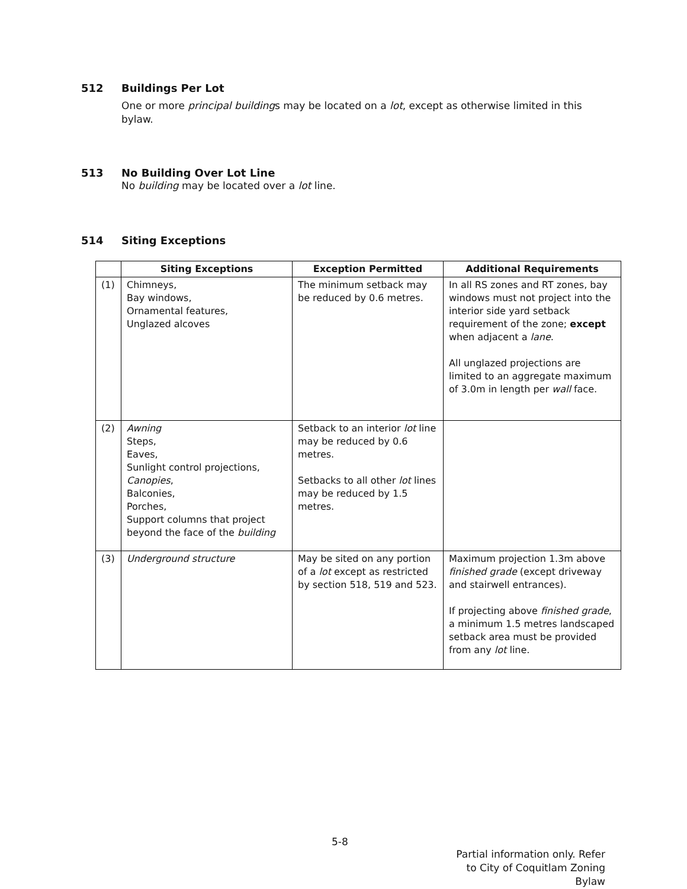512 Buildings Per Lot
One or more principal buildings may be located on a lot, except as otherwise limited in this bylaw.
513 No Building Over Lot Line
No building may be located over a lot line.
514 Siting Exceptions
| | Siting Exceptions | Exception Permitted | Additional Requirements |
| --- | --- | --- | --- |
| (1) | Chimneys, Bay windows, Ornamental features, Unglazed alcoves | The minimum setback may be reduced by 0.6 metres. | In all RS zones and RT zones, bay windows must not project into the interior side yard setback requirement of the zone; except when adjacent a lane . All unglazed projections are limited to an aggregate maximum of 3.0m in length per wall face. |
| (2) | Awning Steps, Eaves, Sunlight control projections, Canopies , Balconies, Porches, Support columns that project beyond the face of the building | Setback to an interior lot line may be reduced by 0.6 metres. Setbacks to all other lot lines may be reduced by 1.5 metres. | |
| (3) | Underground structure | May be sited on any portion of a lot except as restricted by section 518, 519 and 523. | Maximum projection 1.3m above finished grade (except driveway and stairwell entrances). If projecting above finished grade , a minimum 1.5 metres landscaped setback area must be provided from any lot line. |
5-8
Partial information only. Refer to City of Coquitlam Zoning Bylaw